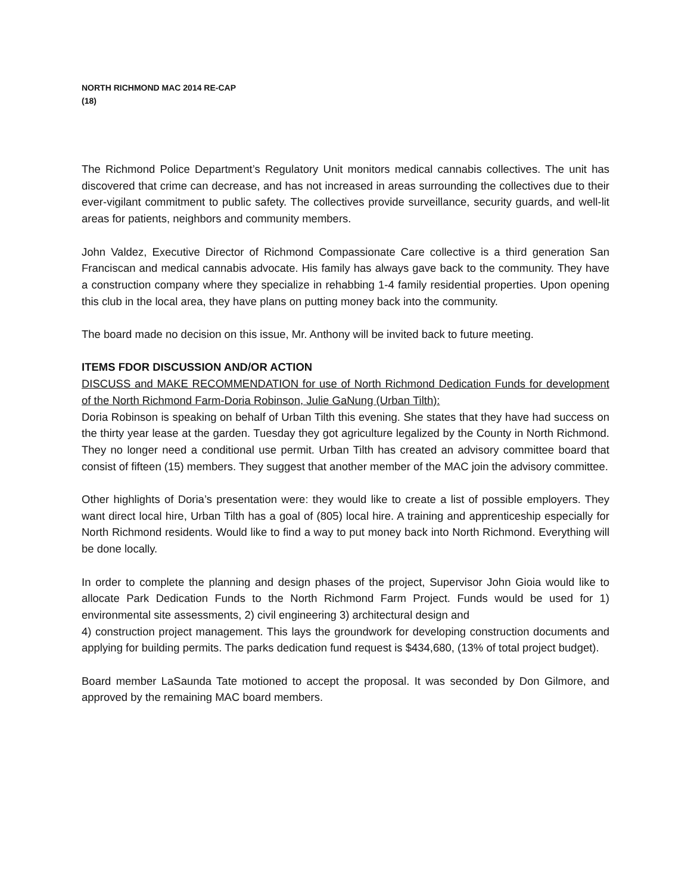NORTH RICHMOND MAC 2014 RE-CAP
(18)
The Richmond Police Department’s Regulatory Unit monitors medical cannabis collectives. The unit has discovered that crime can decrease, and has not increased in areas surrounding the collectives due to their ever-vigilant commitment to public safety. The collectives provide surveillance, security guards, and well-lit areas for patients, neighbors and community members.
John Valdez, Executive Director of Richmond Compassionate Care collective is a third generation San Franciscan and medical cannabis advocate. His family has always gave back to the community. They have a construction company where they specialize in rehabbing 1-4 family residential properties. Upon opening this club in the local area, they have plans on putting money back into the community.
The board made no decision on this issue, Mr. Anthony will be invited back to future meeting.
ITEMS FDOR DISCUSSION AND/OR ACTION
DISCUSS and MAKE RECOMMENDATION for use of North Richmond Dedication Funds for development of the North Richmond Farm-Doria Robinson, Julie GaNung (Urban Tilth):
Doria Robinson is speaking on behalf of Urban Tilth this evening. She states that they have had success on the thirty year lease at the garden. Tuesday they got agriculture legalized by the County in North Richmond. They no longer need a conditional use permit. Urban Tilth has created an advisory committee board that consist of fifteen (15) members. They suggest that another member of the MAC join the advisory committee.
Other highlights of Doria’s presentation were: they would like to create a list of possible employers. They want direct local hire, Urban Tilth has a goal of (805) local hire. A training and apprenticeship especially for North Richmond residents. Would like to find a way to put money back into North Richmond. Everything will be done locally.
In order to complete the planning and design phases of the project, Supervisor John Gioia would like to allocate Park Dedication Funds to the North Richmond Farm Project. Funds would be used for 1) environmental site assessments, 2) civil engineering 3) architectural design and
4) construction project management. This lays the groundwork for developing construction documents and applying for building permits. The parks dedication fund request is $434,680, (13% of total project budget).
Board member LaSaunda Tate motioned to accept the proposal. It was seconded by Don Gilmore, and approved by the remaining MAC board members.